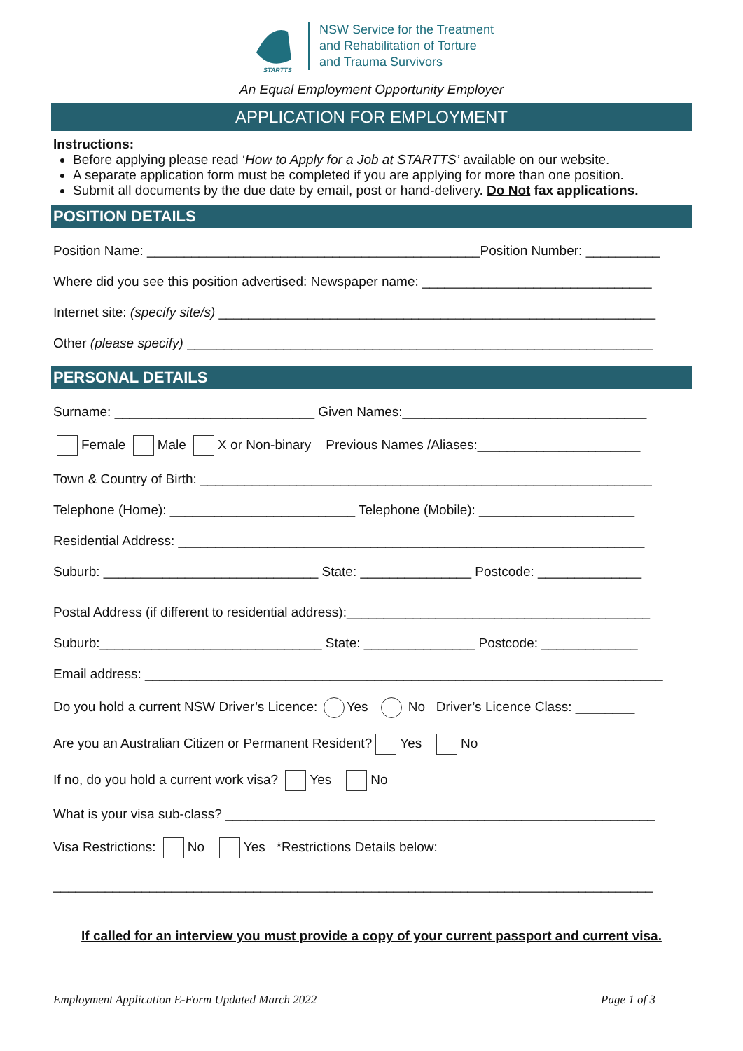STARTTS
NSW Service for the Treatment
and Rehabilitation of Torture
and Trauma Survivors
An Equal Employment Opportunity Employer
APPLICATION FOR EMPLOYMENT
Instructions:
Before applying please read ‘How to Apply for a Job at STARTTS’ available on our website.
A separate application form must be completed if you are applying for more than one position.
Submit all documents by the due date by email, post or hand-delivery. Do Not fax applications.
POSITION DETAILS
Position Name: _____________________________________________Position Number: __________
Where did you see this position advertised: Newspaper name: _______________________________
Internet site: (specify site/s) ___________________________________________________________
Other (please specify) _______________________________________________________________
PERSONAL DETAILS
Surname: ___________________________ Given Names:_________________________________
Female Male X or Non-binary Previous Names /Aliases:______________________
Town & Country of Birth: _____________________________________________________________
Telephone (Home): _________________________ Telephone (Mobile): _____________________
Residential Address: _______________________________________________________________
Suburb: _____________________________ State: _______________ Postcode: ______________
Postal Address (if different to residential address):_________________________________________
Suburb:______________________________ State: _______________ Postcode: _____________
Email address: ______________________________________________________________________
Do you hold a current NSW Driver’s Licence: Yes No Driver’s Licence Class: ________
Are you an Australian Citizen or Permanent Resident? Yes No
If no, do you hold a current work visa? Yes No
What is your visa sub-class? __________________________________________________________
Visa Restrictions: No Yes *Restrictions Details below:
_________________________________________________________________________________
If called for an interview you must provide a copy of your current passport and current visa.
Employment Application E-Form Updated March 2022 Page 1 of 3